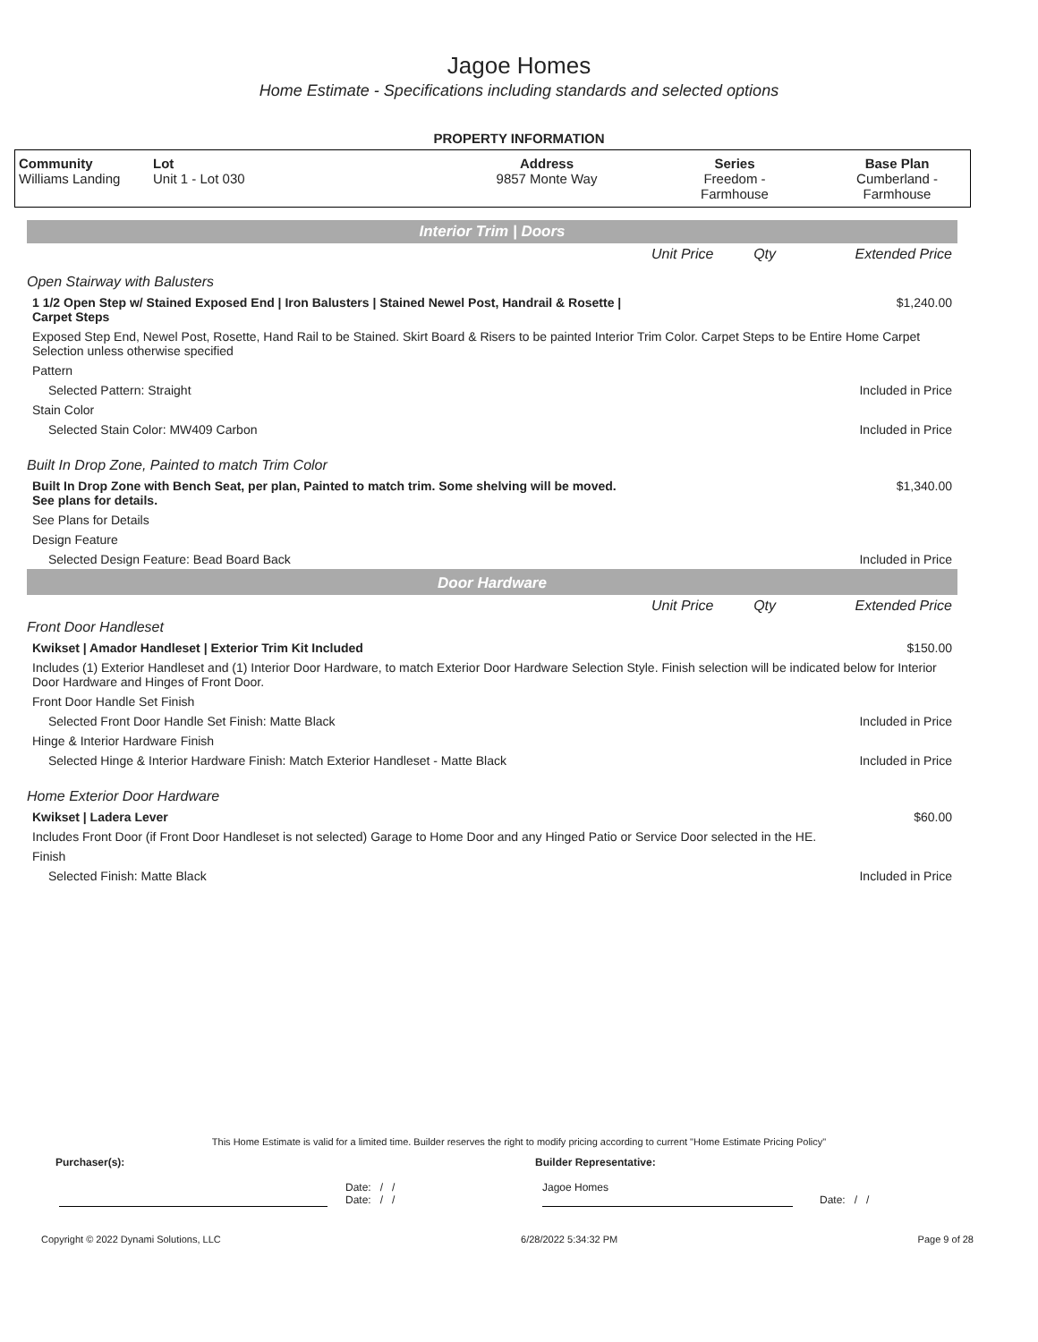Jagoe Homes
Home Estimate - Specifications including standards and selected options
PROPERTY INFORMATION
| Community Williams Landing | Lot Unit 1 - Lot 030 | Address 9857 Monte Way | Series Freedom - Farmhouse | Base Plan Cumberland - Farmhouse |
| Interior Trim / Doors | | | |
| | Unit Price | Qty | Extended Price |
| Open Stairway with Balusters | | | |
| 1 1/2 Open Step w/ Stained Exposed End / Iron Balusters / Stained Newel Post, Handrail & Rosette / Carpet Steps | | | $1,240.00 |
| Exposed Step End, Newel Post, Rosette, Hand Rail to be Stained. Skirt Board & Risers to be painted Interior Trim Color. Carpet Steps to be Entire Home Carpet Selection unless otherwise specified | | | |
| Pattern | | | |
| Selected Pattern: Straight | | | Included in Price |
| Stain Color | | | |
| Selected Stain Color: MW409 Carbon | | | Included in Price |
| Built In Drop Zone, Painted to match Trim Color | | | |
| Built In Drop Zone with Bench Seat, per plan, Painted to match trim. Some shelving will be moved. See plans for details. | | | $1,340.00 |
| See Plans for Details | | | |
| Design Feature | | | |
| Selected Design Feature: Bead Board Back | | | Included in Price |
| Door Hardware | | | |
| | Unit Price | Qty | Extended Price |
| Front Door Handleset | | | |
| Kwikset / Amador Handleset / Exterior Trim Kit Included | | | $150.00 |
| Includes (1) Exterior Handleset and (1) Interior Door Hardware, to match Exterior Door Hardware Selection Style. Finish selection will be indicated below for Interior Door Hardware and Hinges of Front Door. | | | |
| Front Door Handle Set Finish | | | |
| Selected Front Door Handle Set Finish: Matte Black | | | Included in Price |
| Hinge & Interior Hardware Finish | | | |
| Selected Hinge & Interior Hardware Finish: Match Exterior Handleset - Matte Black | | | Included in Price |
| Home Exterior Door Hardware | | | |
| Kwikset / Ladera Lever | | | $60.00 |
| Includes Front Door (if Front Door Handleset is not selected) Garage to Home Door and any Hinged Patio or Service Door selected in the HE. | | | |
| Finish | | | |
| Selected Finish: Matte Black | | | Included in Price |
This Home Estimate is valid for a limited time. Builder reserves the right to modify pricing according to current "Home Estimate Pricing Policy"
Purchaser(s): Builder Representative:
Date: / /
Date: / /
Jagoe Homes
Date: / /
Copyright © 2022 Dynami Solutions, LLC 6/28/2022 5:34:32 PM Page 9 of 28